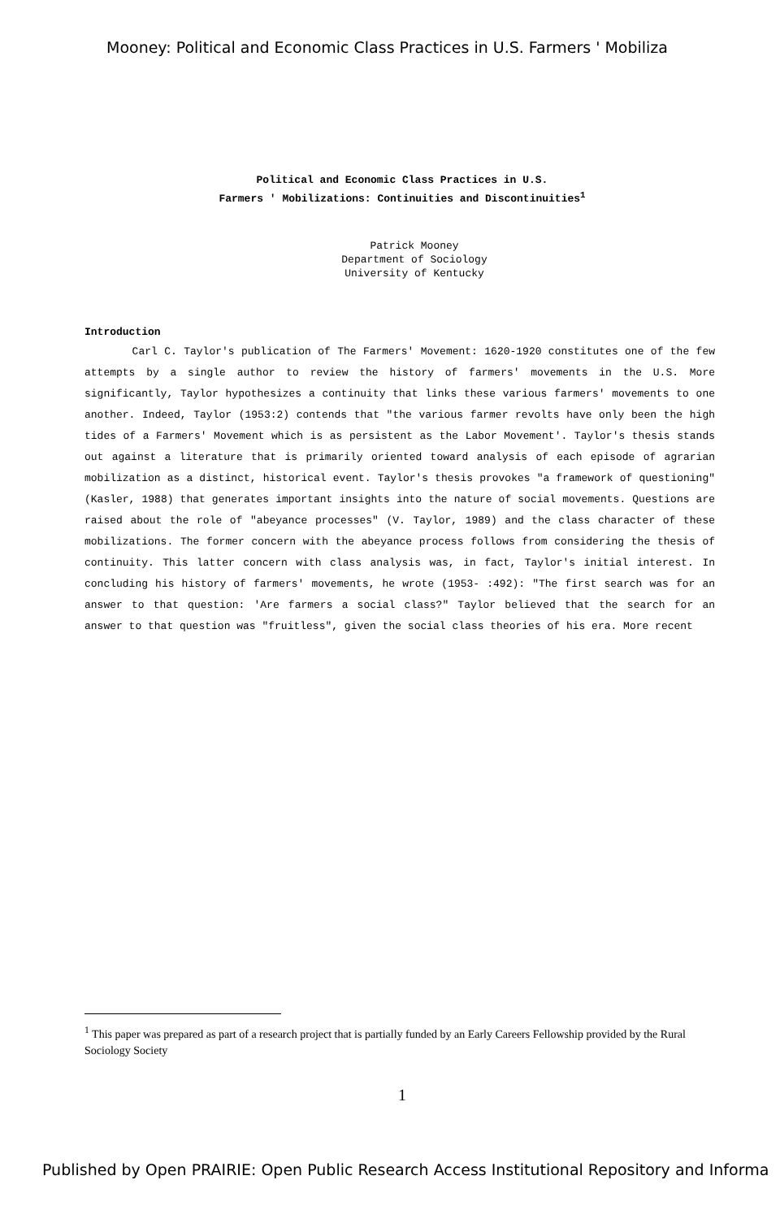Mooney: Political and Economic Class Practices in U.S. Farmers ' Mobiliza
Political and Economic Class Practices in U.S.
Farmers ' Mobilizations: Continuities and Discontinuities<sup>1</sup>
Patrick Mooney
Department of Sociology
University of Kentucky
Introduction
Carl C. Taylor's publication of The Farmers' Movement: 1620-1920 constitutes one of the few attempts by a single author to review the history of farmers' movements in the U.S. More significantly, Taylor hypothesizes a continuity that links these various farmers' movements to one another. Indeed, Taylor (1953:2) contends that "the various farmer revolts have only been the high tides of a Farmers' Movement which is as persistent as the Labor Movement'. Taylor's thesis stands out against a literature that is primarily oriented toward analysis of each episode of agrarian mobilization as a distinct, historical event. Taylor's thesis provokes "a framework of questioning" (Kasler, 1988) that generates important insights into the nature of social movements. Questions are raised about the role of "abeyance processes" (V. Taylor, 1989) and the class character of these mobilizations. The former concern with the abeyance process follows from considering the thesis of continuity. This latter concern with class analysis was, in fact, Taylor's initial interest. In concluding his history of farmers' movements, he wrote (1953- :492): "The first search was for an answer to that question: 'Are farmers a social class?" Taylor believed that the search for an answer to that question was "fruitless", given the social class theories of his era. More recent
<sup>1</sup> This paper was prepared as part of a research project that is partially funded by an Early Careers Fellowship provided by the Rural Sociology Society
1
Published by Open PRAIRIE: Open Public Research Access Institutional Repository and Informa